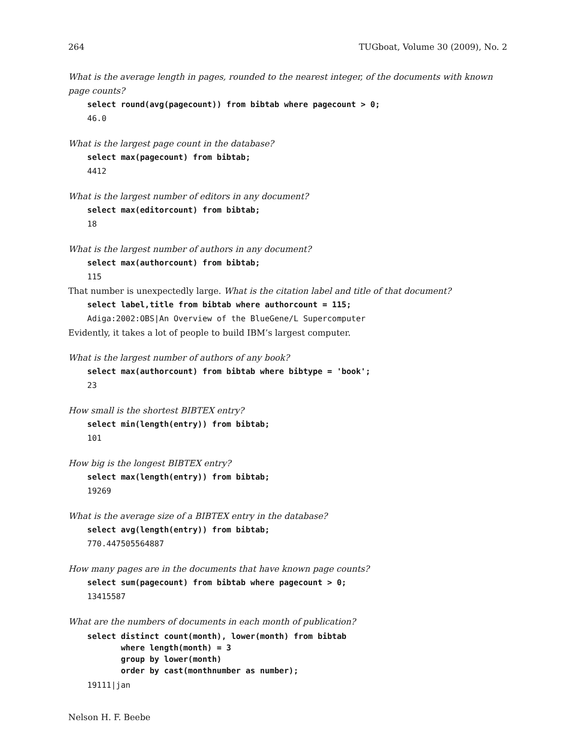264 TUGboat, Volume 30 (2009), No. 2
What is the average length in pages, rounded to the nearest integer, of the documents with known page counts?
select round(avg(pagecount)) from bibtab where pagecount > 0;
46.0
What is the largest page count in the database?
select max(pagecount) from bibtab;
4412
What is the largest number of editors in any document?
select max(editorcount) from bibtab;
18
What is the largest number of authors in any document?
select max(authorcount) from bibtab;
115
That number is unexpectedly large. What is the citation label and title of that document?
select label,title from bibtab where authorcount = 115;
Adiga:2002:OBS|An Overview of the BlueGene/L Supercomputer
Evidently, it takes a lot of people to build IBM’s largest computer.
What is the largest number of authors of any book?
select max(authorcount) from bibtab where bibtype = 'book';
23
How small is the shortest BIBTEX entry?
select min(length(entry)) from bibtab;
101
How big is the longest BIBTEX entry?
select max(length(entry)) from bibtab;
19269
What is the average size of a BIBTEX entry in the database?
select avg(length(entry)) from bibtab;
770.447505564887
How many pages are in the documents that have known page counts?
select sum(pagecount) from bibtab where pagecount > 0;
13415587
What are the numbers of documents in each month of publication?
select distinct count(month), lower(month) from bibtab
       where length(month) = 3
       group by lower(month)
       order by cast(monthnumber as number);
19111|jan
Nelson H. F. Beebe